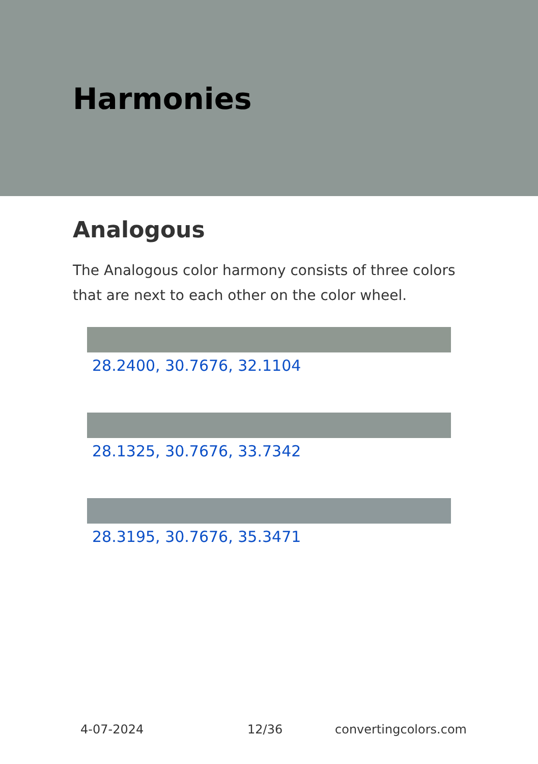Harmonies
Analogous
The Analogous color harmony consists of three colors that are next to each other on the color wheel.
28.2400, 30.7676, 32.1104
28.1325, 30.7676, 33.7342
28.3195, 30.7676, 35.3471
4-07-2024 12/36 convertingcolors.com